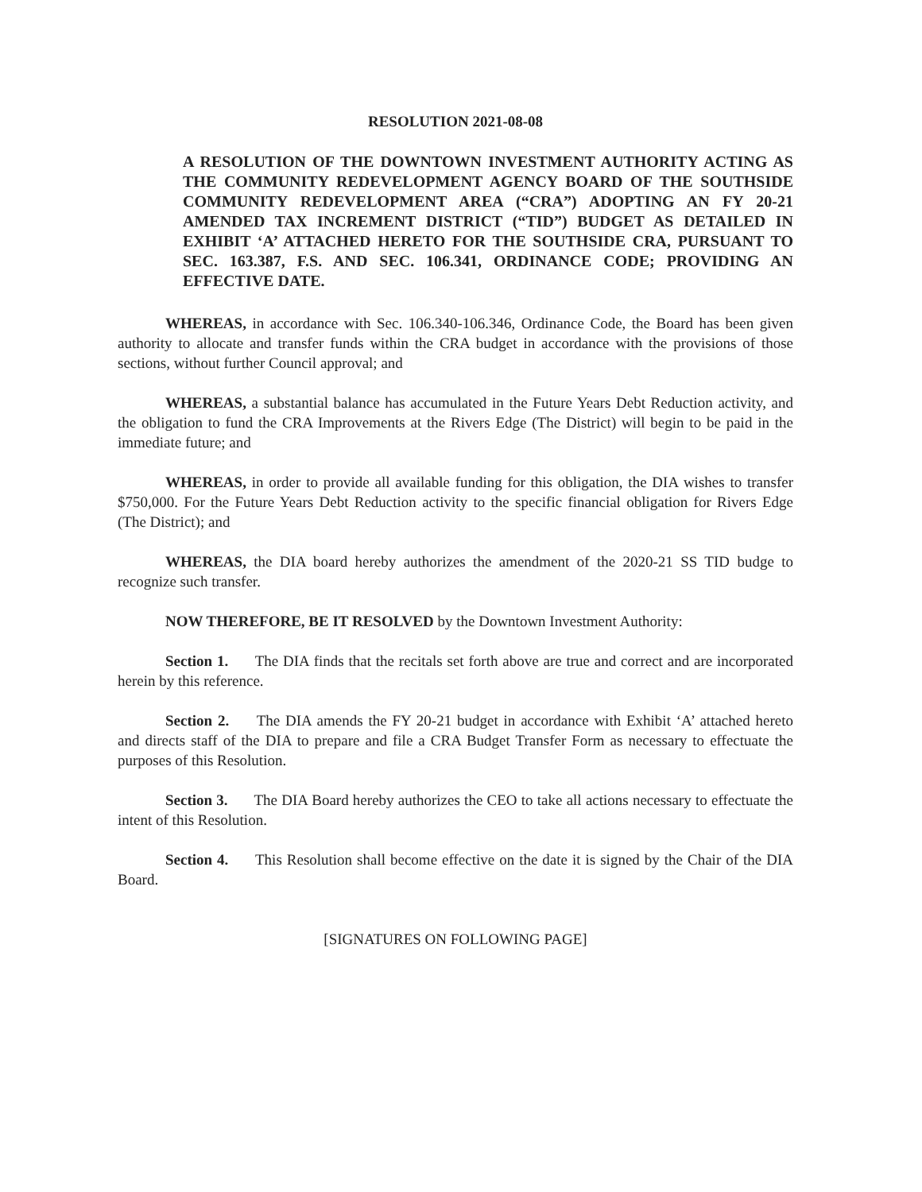RESOLUTION 2021-08-08
A RESOLUTION OF THE DOWNTOWN INVESTMENT AUTHORITY ACTING AS THE COMMUNITY REDEVELOPMENT AGENCY BOARD OF THE SOUTHSIDE COMMUNITY REDEVELOPMENT AREA (“CRA”) ADOPTING AN FY 20-21 AMENDED TAX INCREMENT DISTRICT (“TID”) BUDGET AS DETAILED IN EXHIBIT ‘A’ ATTACHED HERETO FOR THE SOUTHSIDE CRA, PURSUANT TO SEC. 163.387, F.S. AND SEC. 106.341, ORDINANCE CODE; PROVIDING AN EFFECTIVE DATE.
WHEREAS, in accordance with Sec. 106.340-106.346, Ordinance Code, the Board has been given authority to allocate and transfer funds within the CRA budget in accordance with the provisions of those sections, without further Council approval; and
WHEREAS, a substantial balance has accumulated in the Future Years Debt Reduction activity, and the obligation to fund the CRA Improvements at the Rivers Edge (The District) will begin to be paid in the immediate future; and
WHEREAS, in order to provide all available funding for this obligation, the DIA wishes to transfer $750,000. For the Future Years Debt Reduction activity to the specific financial obligation for Rivers Edge (The District); and
WHEREAS, the DIA board hereby authorizes the amendment of the 2020-21 SS TID budge to recognize such transfer.
NOW THEREFORE, BE IT RESOLVED by the Downtown Investment Authority:
Section 1. The DIA finds that the recitals set forth above are true and correct and are incorporated herein by this reference.
Section 2. The DIA amends the FY 20-21 budget in accordance with Exhibit ‘A’ attached hereto and directs staff of the DIA to prepare and file a CRA Budget Transfer Form as necessary to effectuate the purposes of this Resolution.
Section 3. The DIA Board hereby authorizes the CEO to take all actions necessary to effectuate the intent of this Resolution.
Section 4. This Resolution shall become effective on the date it is signed by the Chair of the DIA Board.
[SIGNATURES ON FOLLOWING PAGE]